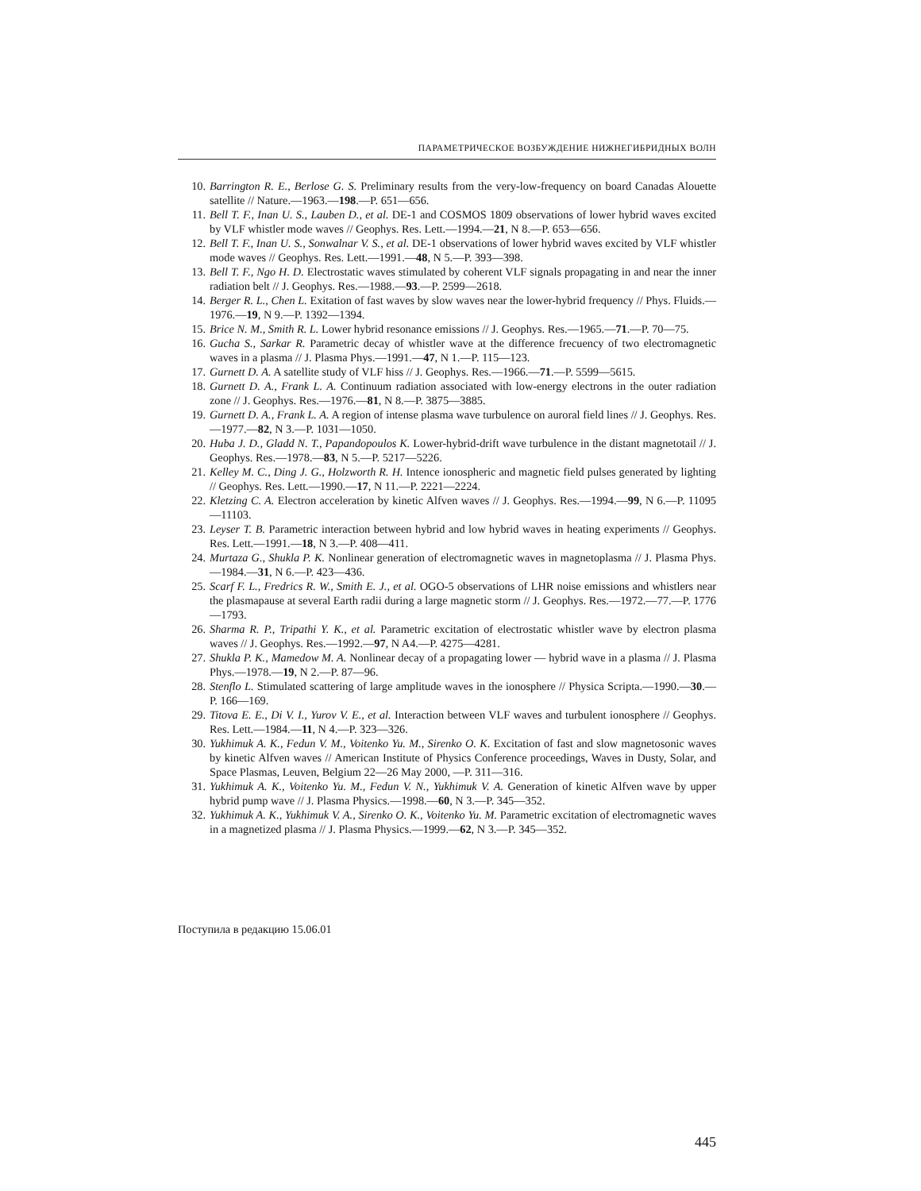ПАРАМЕТРИЧЕСКОЕ ВОЗБУЖДЕНИЕ НИЖНЕГИБРИДНЫХ ВОЛН
10. Barrington R. E., Berlose G. S. Preliminary results from the very-low-frequency on board Canadas Alouette satellite // Nature.—1963.—198.—P. 651—656.
11. Bell T. F., Inan U. S., Lauben D., et al. DE-1 and COSMOS 1809 observations of lower hybrid waves excited by VLF whistler mode waves // Geophys. Res. Lett.—1994.—21, N 8.—P. 653—656.
12. Bell T. F., Inan U. S., Sonwalnar V. S., et al. DE-1 observations of lower hybrid waves excited by VLF whistler mode waves // Geophys. Res. Lett.—1991.—48, N 5.—P. 393—398.
13. Bell T. F., Ngo H. D. Electrostatic waves stimulated by coherent VLF signals propagating in and near the inner radiation belt // J. Geophys. Res.—1988.—93.—P. 2599—2618.
14. Berger R. L., Chen L. Exitation of fast waves by slow waves near the lower-hybrid frequency // Phys. Fluids.—1976.—19, N 9.—P. 1392—1394.
15. Brice N. M., Smith R. L. Lower hybrid resonance emissions // J. Geophys. Res.—1965.—71.—P. 70—75.
16. Gucha S., Sarkar R. Parametric decay of whistler wave at the difference frecuency of two electromagnetic waves in a plasma // J. Plasma Phys.—1991.—47, N 1.—P. 115—123.
17. Gurnett D. A. A satellite study of VLF hiss // J. Geophys. Res.—1966.—71.—P. 5599—5615.
18. Gurnett D. A., Frank L. A. Continuum radiation associated with low-energy electrons in the outer radiation zone // J. Geophys. Res.—1976.—81, N 8.—P. 3875—3885.
19. Gurnett D. A., Frank L. A. A region of intense plasma wave turbulence on auroral field lines // J. Geophys. Res.—1977.—82, N 3.—P. 1031—1050.
20. Huba J. D., Gladd N. T., Papandopoulos K. Lower-hybrid-drift wave turbulence in the distant magnetotail // J. Geophys. Res.—1978.—83, N 5.—P. 5217—5226.
21. Kelley M. C., Ding J. G., Holzworth R. H. Intence ionospheric and magnetic field pulses generated by lighting // Geophys. Res. Lett.—1990.—17, N 11.—P. 2221—2224.
22. Kletzing C. A. Electron acceleration by kinetic Alfven waves // J. Geophys. Res.—1994.—99, N 6.—P. 11095—11103.
23. Leyser T. B. Parametric interaction between hybrid and low hybrid waves in heating experiments // Geophys. Res. Lett.—1991.—18, N 3.—P. 408—411.
24. Murtaza G., Shukla P. K. Nonlinear generation of electromagnetic waves in magnetoplasma // J. Plasma Phys.—1984.—31, N 6.—P. 423—436.
25. Scarf F. L., Fredrics R. W., Smith E. J., et al. OGO-5 observations of LHR noise emissions and whistlers near the plasmapause at several Earth radii during a large magnetic storm // J. Geophys. Res.—1972.—77.—P. 1776—1793.
26. Sharma R. P., Tripathi Y. K., et al. Parametric excitation of electrostatic whistler wave by electron plasma waves // J. Geophys. Res.—1992.—97, N A4.—P. 4275—4281.
27. Shukla P. K., Mamedow M. A. Nonlinear decay of a propagating lower — hybrid wave in a plasma // J. Plasma Phys.—1978.—19, N 2.—P. 87—96.
28. Stenflo L. Stimulated scattering of large amplitude waves in the ionosphere // Physica Scripta.—1990.—30.—P. 166—169.
29. Titova E. E., Di V. I., Yurov V. E., et al. Interaction between VLF waves and turbulent ionosphere // Geophys. Res. Lett.—1984.—11, N 4.—P. 323—326.
30. Yukhimuk A. K., Fedun V. M., Voitenko Yu. M., Sirenko O. K. Excitation of fast and slow magnetosonic waves by kinetic Alfven waves // American Institute of Physics Conference proceedings, Waves in Dusty, Solar, and Space Plasmas, Leuven, Belgium 22—26 May 2000, —P. 311—316.
31. Yukhimuk A. K., Voitenko Yu. M., Fedun V. N., Yukhimuk V. A. Generation of kinetic Alfven wave by upper hybrid pump wave // J. Plasma Physics.—1998.—60, N 3.—P. 345—352.
32. Yukhimuk A. K., Yukhimuk V. A., Sirenko O. K., Voitenko Yu. M. Parametric excitation of electromagnetic waves in a magnetized plasma // J. Plasma Physics.—1999.—62, N 3.—P. 345—352.
Поступила в редакцию 15.06.01
445